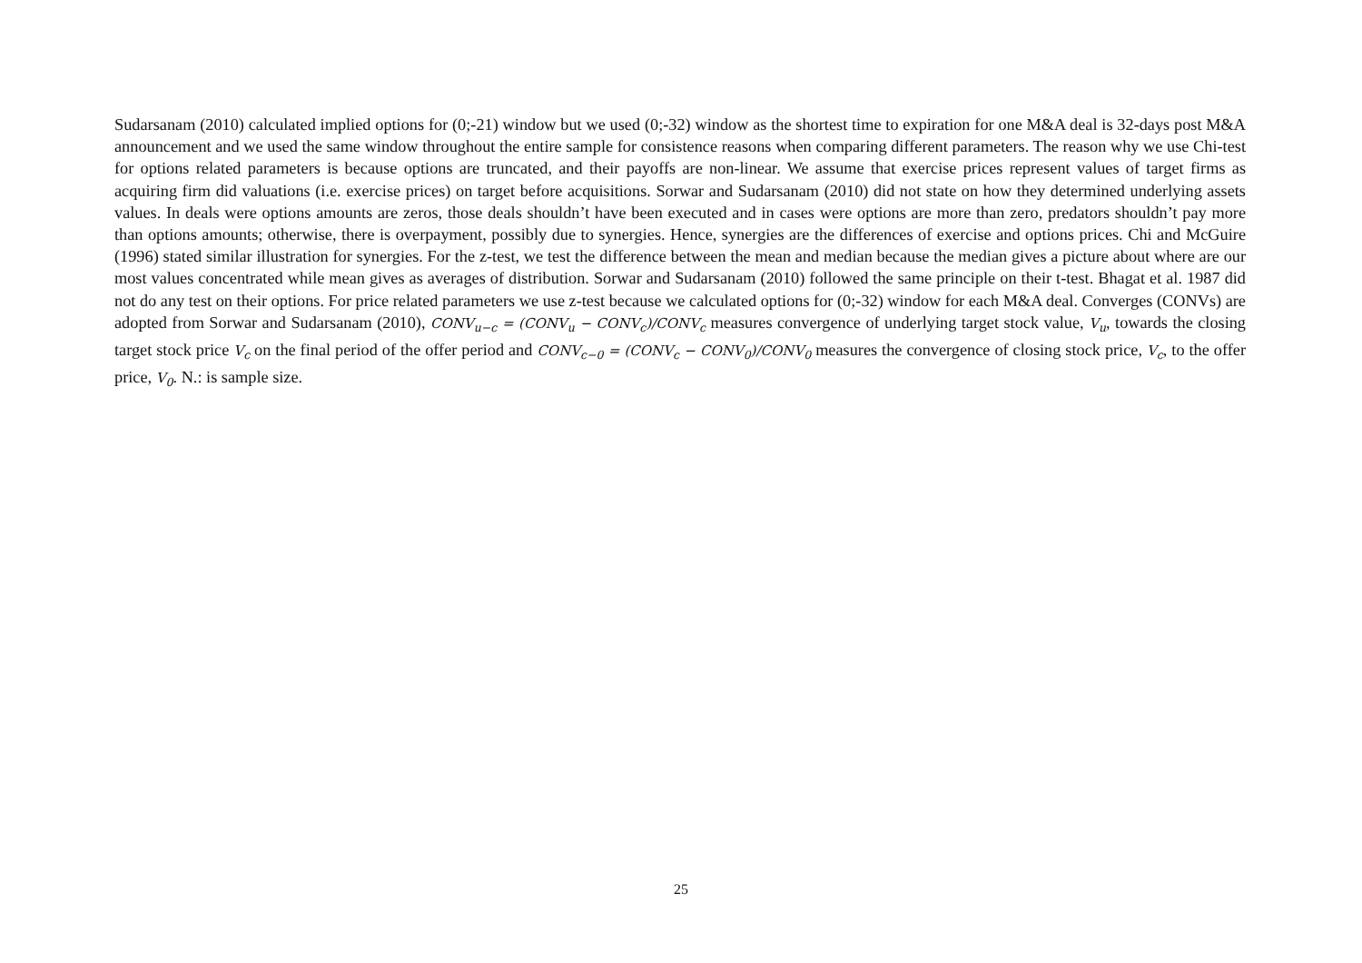Sudarsanam (2010) calculated implied options for (0;-21) window but we used (0;-32) window as the shortest time to expiration for one M&A deal is 32-days post M&A announcement and we used the same window throughout the entire sample for consistence reasons when comparing different parameters. The reason why we use Chi-test for options related parameters is because options are truncated, and their payoffs are non-linear. We assume that exercise prices represent values of target firms as acquiring firm did valuations (i.e. exercise prices) on target before acquisitions. Sorwar and Sudarsanam (2010) did not state on how they determined underlying assets values. In deals were options amounts are zeros, those deals shouldn’t have been executed and in cases were options are more than zero, predators shouldn’t pay more than options amounts; otherwise, there is overpayment, possibly due to synergies. Hence, synergies are the differences of exercise and options prices. Chi and McGuire (1996) stated similar illustration for synergies. For the z-test, we test the difference between the mean and median because the median gives a picture about where are our most values concentrated while mean gives as averages of distribution. Sorwar and Sudarsanam (2010) followed the same principle on their t-test. Bhagat et al. 1987 did not do any test on their options. For price related parameters we use z-test because we calculated options for (0;-32) window for each M&A deal. Converges (CONVs) are adopted from Sorwar and Sudarsanam (2010), CONV<sub>u−c</sub> = (CONV<sub>u</sub> − CONV<sub>c</sub>)/CONV<sub>c</sub> measures convergence of underlying target stock value, V<sub>u</sub>, towards the closing target stock price V<sub>c</sub> on the final period of the offer period and CONV<sub>c−0</sub> = (CONV<sub>c</sub> − CONV<sub>0</sub>)/CONV<sub>0</sub> measures the convergence of closing stock price, V<sub>c</sub>, to the offer price, V<sub>0</sub>. N.: is sample size.
25